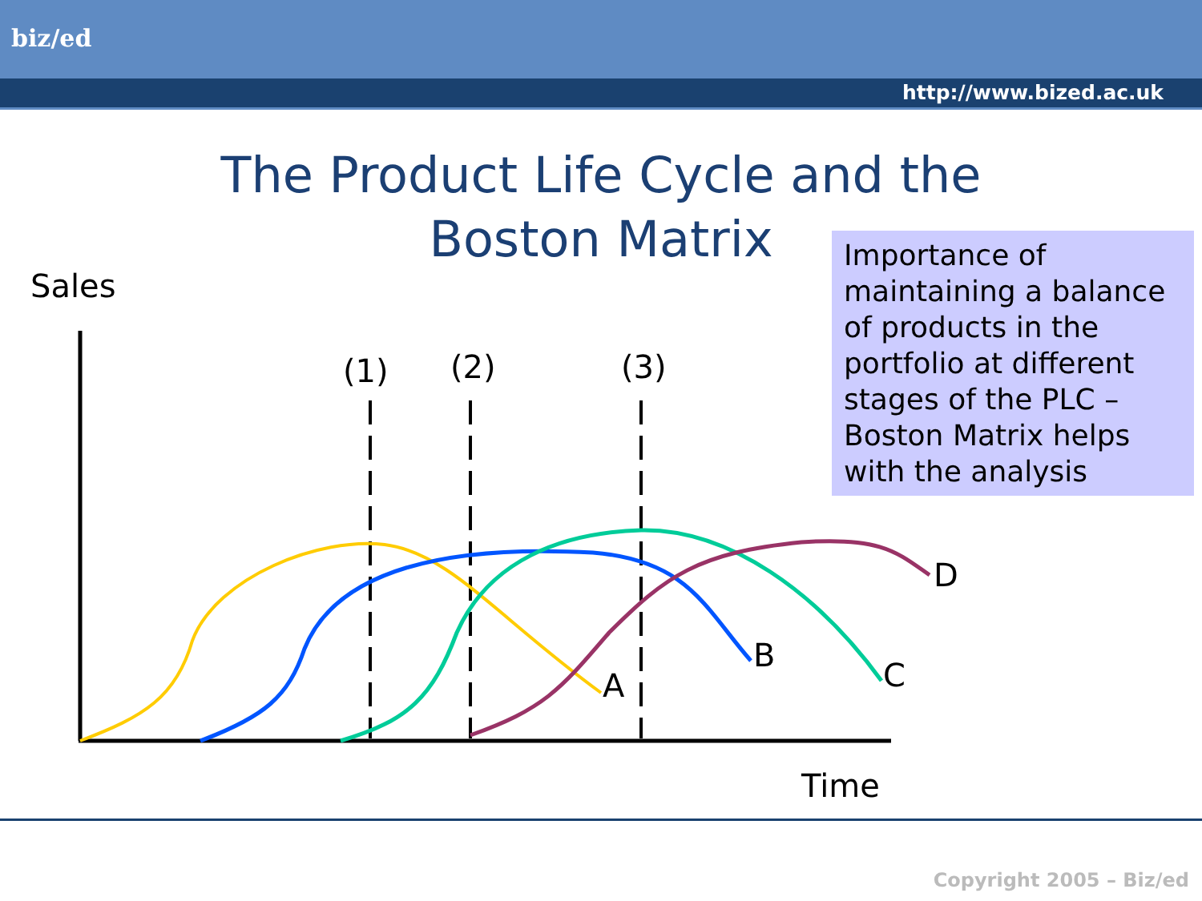biz/ed
http://www.bized.ac.uk
The Product Life Cycle and the
Boston Matrix
Sales
Importance of maintaining a balance of products in the portfolio at different stages of the PLC – Boston Matrix helps with the analysis
(1) (2) (3)
A
B
C
D
Time
Copyright 2005 – Biz/ed